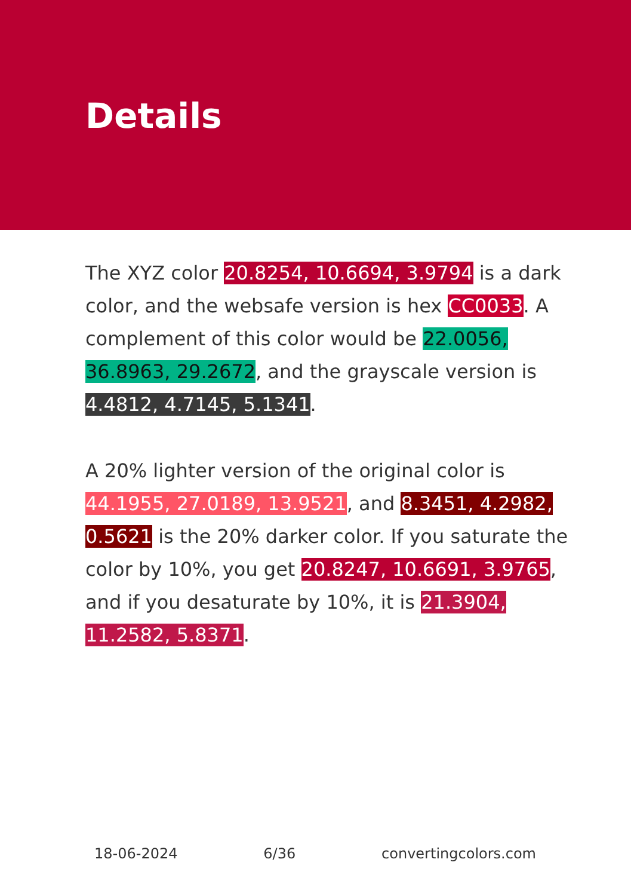Details
The XYZ color 20.8254, 10.6694, 3.9794 is a dark color, and the websafe version is hex CC0033. A complement of this color would be 22.0056, 36.8963, 29.2672, and the grayscale version is 4.4812, 4.7145, 5.1341.
A 20% lighter version of the original color is 44.1955, 27.0189, 13.9521, and 8.3451, 4.2982, 0.5621 is the 20% darker color. If you saturate the color by 10%, you get 20.8247, 10.6691, 3.9765, and if you desaturate by 10%, it is 21.3904, 11.2582, 5.8371.
18-06-2024 6/36 convertingcolors.com